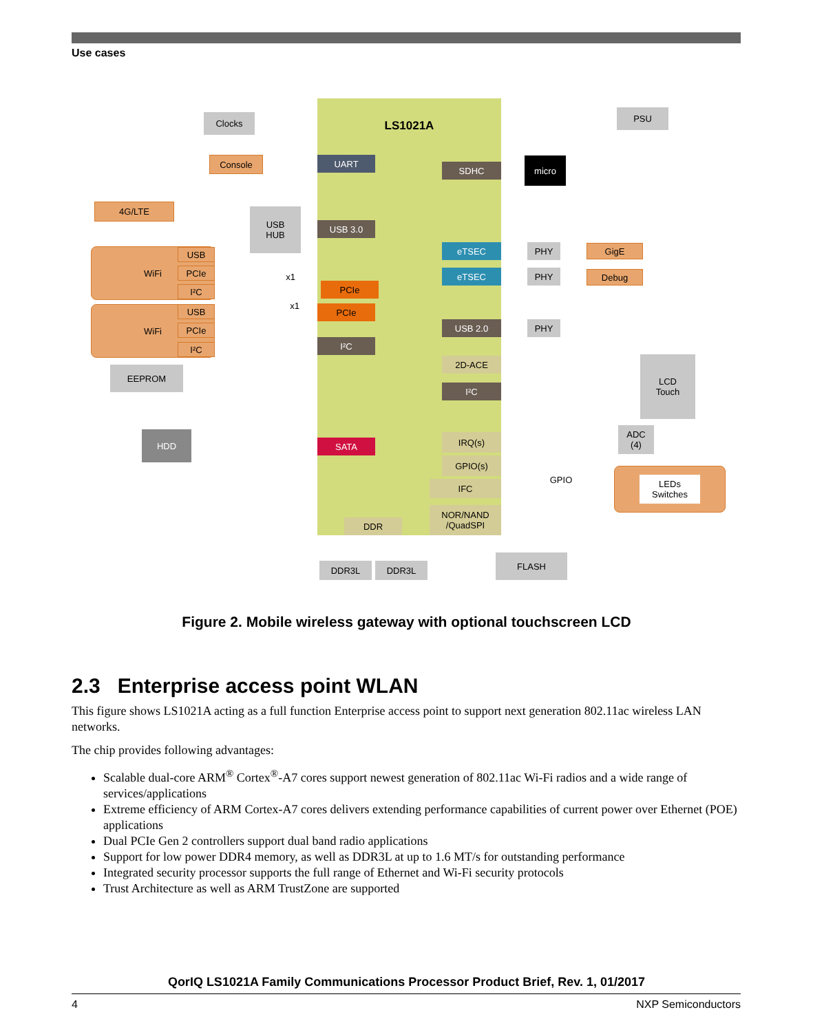Use cases
LS1021A
Clocks PSU
Console UART
SDHC
micro
4G/LTE
USB
HUB
USB 3.0
eTSEC PHY GigE
eTSEC PHY Debug
WiFi USB
PCIe
I²C
x1
PCIe
WiFi USB
PCIe
I²C
x1 PCIe
USB 2.0 PHY
I²C
2D-ACE
EEPROM
LCD
Touch
I²C
ADC
(4)
HDD
SATA
IRQ(s)
GPIO(s)
IFC GPIO
LEDs
Switches
DDR
NOR/NAND
/QuadSPI
DDR3L DDR3L
FLASH
Figure 2. Mobile wireless gateway with optional touchscreen LCD
2.3 Enterprise access point WLAN
This figure shows LS1021A acting as a full function Enterprise access point to support next generation 802.11ac wireless LAN networks.
The chip provides following advantages:
Scalable dual-core ARM<sup>®</sup> Cortex<sup>®</sup>-A7 cores support newest generation of 802.11ac Wi-Fi radios and a wide range of services/applications
Extreme efficiency of ARM Cortex-A7 cores delivers extending performance capabilities of current power over Ethernet (POE) applications
Dual PCIe Gen 2 controllers support dual band radio applications
Support for low power DDR4 memory, as well as DDR3L at up to 1.6 MT/s for outstanding performance
Integrated security processor supports the full range of Ethernet and Wi-Fi security protocols
Trust Architecture as well as ARM TrustZone are supported
QorIQ LS1021A Family Communications Processor Product Brief, Rev. 1, 01/2017
4 NXP Semiconductors